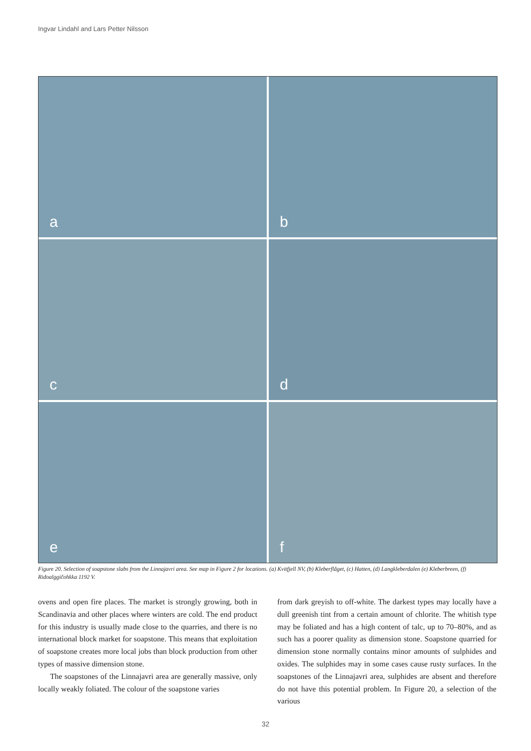Ingvar Lindahl and Lars Petter Nilsson
a
b
c
d
e
f
Figure 20. Selection of soapstone slabs from the Linnajavri area. See map in Figure 2 for locations. (a) Kvitfjell NV, (b) Kleberflåget, (c) Hatten, (d) Langkleberdalen (e) Kleberbreen, (f) Ridoalggičohkka 1192 V.
ovens and open fire places. The market is strongly growing, both in Scandinavia and other places where winters are cold. The end product for this industry is usually made close to the quarries, and there is no international block market for soapstone. This means that exploitation of soapstone creates more local jobs than block production from other types of massive dimension stone.
The soapstones of the Linnajavri area are generally massive, only locally weakly foliated. The colour of the soapstone varies
from dark greyish to off-white. The darkest types may locally have a dull greenish tint from a certain amount of chlorite. The whitish type may be foliated and has a high content of talc, up to 70–80%, and as such has a poorer quality as dimension stone. Soapstone quarried for dimension stone normally contains minor amounts of sulphides and oxides. The sulphides may in some cases cause rusty surfaces. In the soapstones of the Linnajavri area, sulphides are absent and therefore do not have this potential problem. In Figure 20, a selection of the various
32